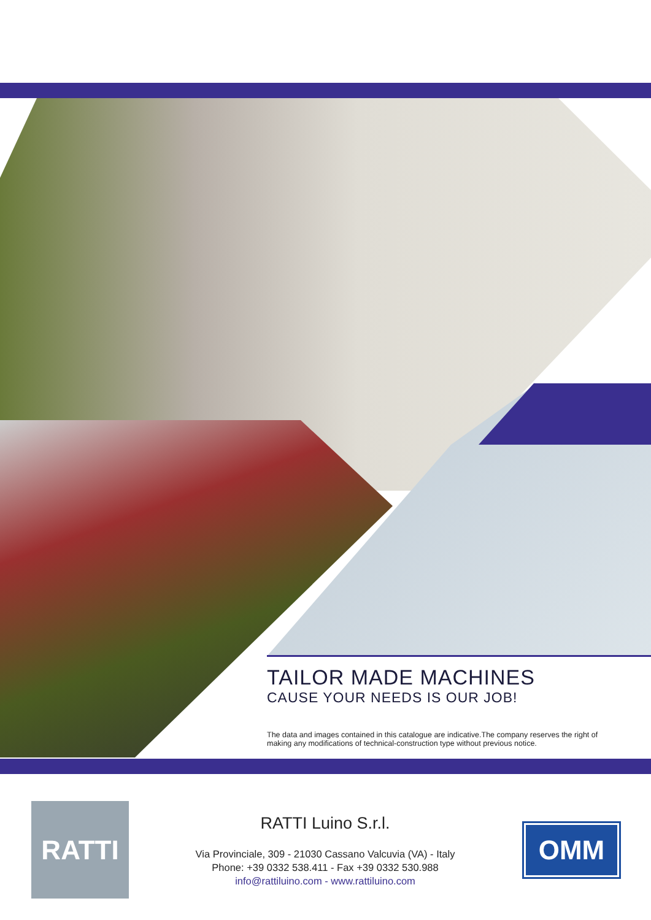TAILOR MADE MACHINES
CAUSE YOUR NEEDS IS OUR JOB!
The data and images contained in this catalogue are indicative.The company reserves the right of making any modifications of technical-construction type without previous notice.
RATTI
RATTI Luino S.r.l.
Via Provinciale, 309 - 21030 Cassano Valcuvia (VA) - Italy
Phone: +39 0332 538.411 - Fax +39 0332 530.988
info@rattiluino.com - www.rattiluino.com
OMM